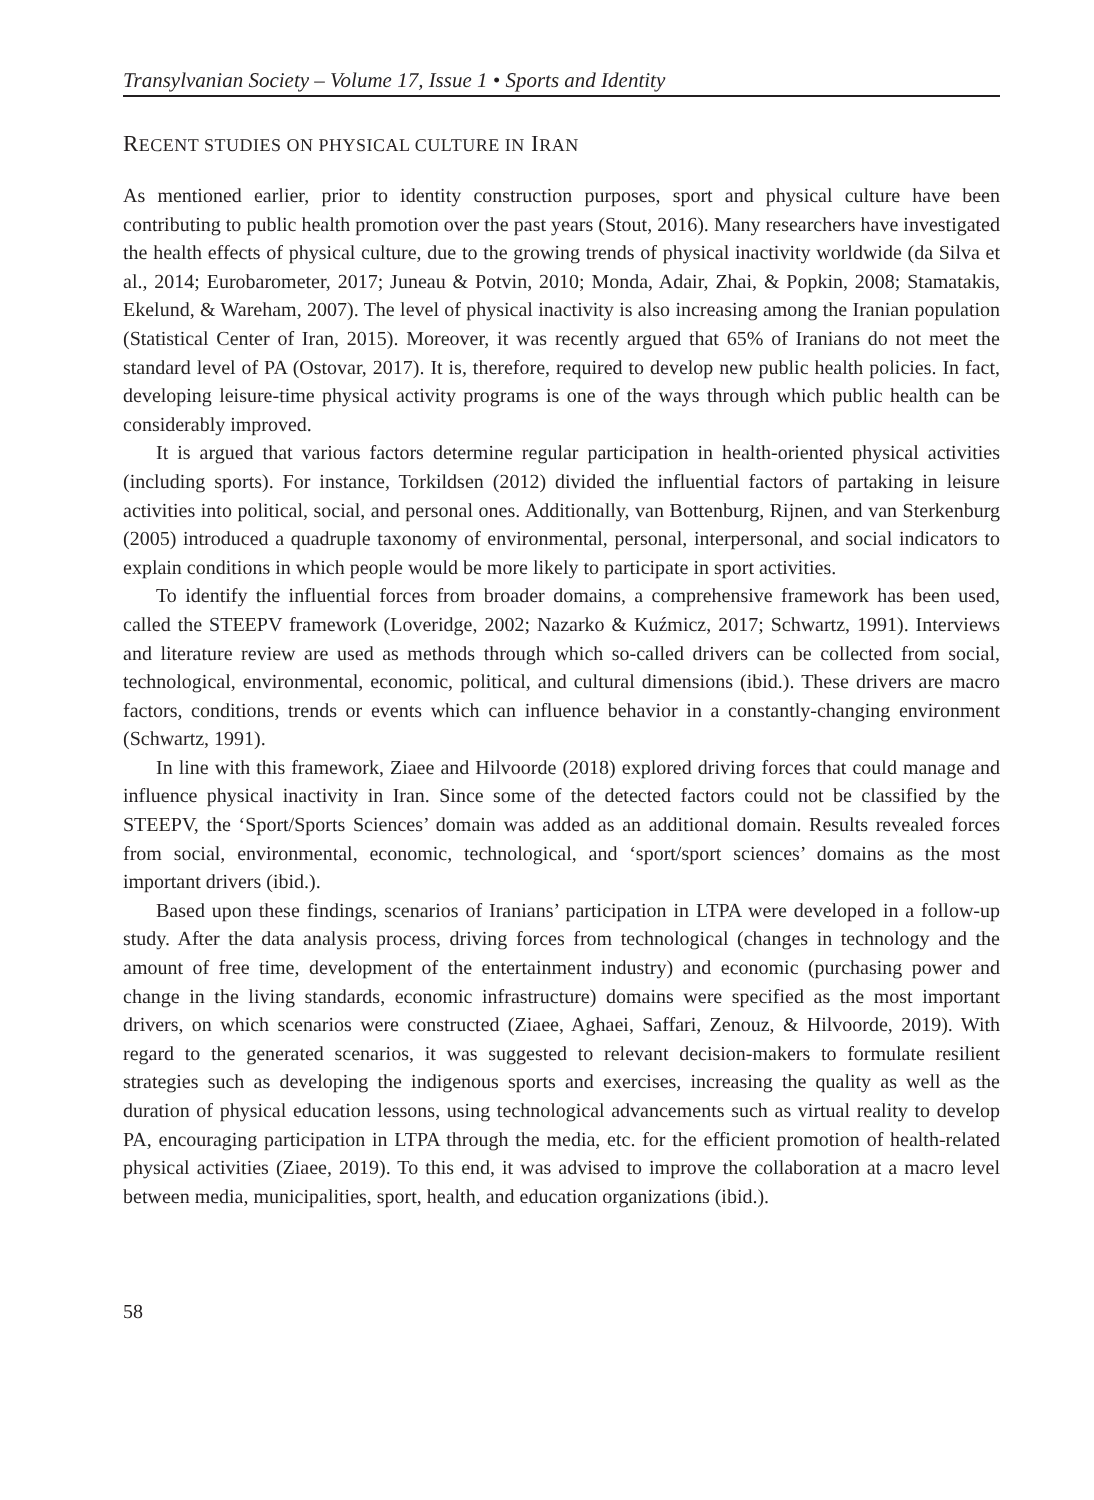Transylvanian Society – Volume 17, Issue 1 • Sports and Identity
RECENT STUDIES ON PHYSICAL CULTURE IN IRAN
As mentioned earlier, prior to identity construction purposes, sport and physical culture have been contributing to public health promotion over the past years (Stout, 2016). Many researchers have investigated the health effects of physical culture, due to the growing trends of physical inactivity worldwide (da Silva et al., 2014; Eurobarometer, 2017; Juneau & Potvin, 2010; Monda, Adair, Zhai, & Popkin, 2008; Stamatakis, Ekelund, & Wareham, 2007). The level of physical inactivity is also increasing among the Iranian population (Statistical Center of Iran, 2015). Moreover, it was recently argued that 65% of Iranians do not meet the standard level of PA (Ostovar, 2017). It is, therefore, required to develop new public health policies. In fact, developing leisure-time physical activity programs is one of the ways through which public health can be considerably improved.
It is argued that various factors determine regular participation in health-oriented physical activities (including sports). For instance, Torkildsen (2012) divided the influential factors of partaking in leisure activities into political, social, and personal ones. Additionally, van Bottenburg, Rijnen, and van Sterkenburg (2005) introduced a quadruple taxonomy of environmental, personal, interpersonal, and social indicators to explain conditions in which people would be more likely to participate in sport activities.
To identify the influential forces from broader domains, a comprehensive framework has been used, called the STEEPV framework (Loveridge, 2002; Nazarko & Kuźmicz, 2017; Schwartz, 1991). Interviews and literature review are used as methods through which so-called drivers can be collected from social, technological, environmental, economic, political, and cultural dimensions (ibid.). These drivers are macro factors, conditions, trends or events which can influence behavior in a constantly-changing environment (Schwartz, 1991).
In line with this framework, Ziaee and Hilvoorde (2018) explored driving forces that could manage and influence physical inactivity in Iran. Since some of the detected factors could not be classified by the STEEPV, the ‘Sport/Sports Sciences’ domain was added as an additional domain. Results revealed forces from social, environmental, economic, technological, and ‘sport/sport sciences’ domains as the most important drivers (ibid.).
Based upon these findings, scenarios of Iranians’ participation in LTPA were developed in a follow-up study. After the data analysis process, driving forces from technological (changes in technology and the amount of free time, development of the entertainment industry) and economic (purchasing power and change in the living standards, economic infrastructure) domains were specified as the most important drivers, on which scenarios were constructed (Ziaee, Aghaei, Saffari, Zenouz, & Hilvoorde, 2019). With regard to the generated scenarios, it was suggested to relevant decision-makers to formulate resilient strategies such as developing the indigenous sports and exercises, increasing the quality as well as the duration of physical education lessons, using technological advancements such as virtual reality to develop PA, encouraging participation in LTPA through the media, etc. for the efficient promotion of health-related physical activities (Ziaee, 2019). To this end, it was advised to improve the collaboration at a macro level between media, municipalities, sport, health, and education organizations (ibid.).
58